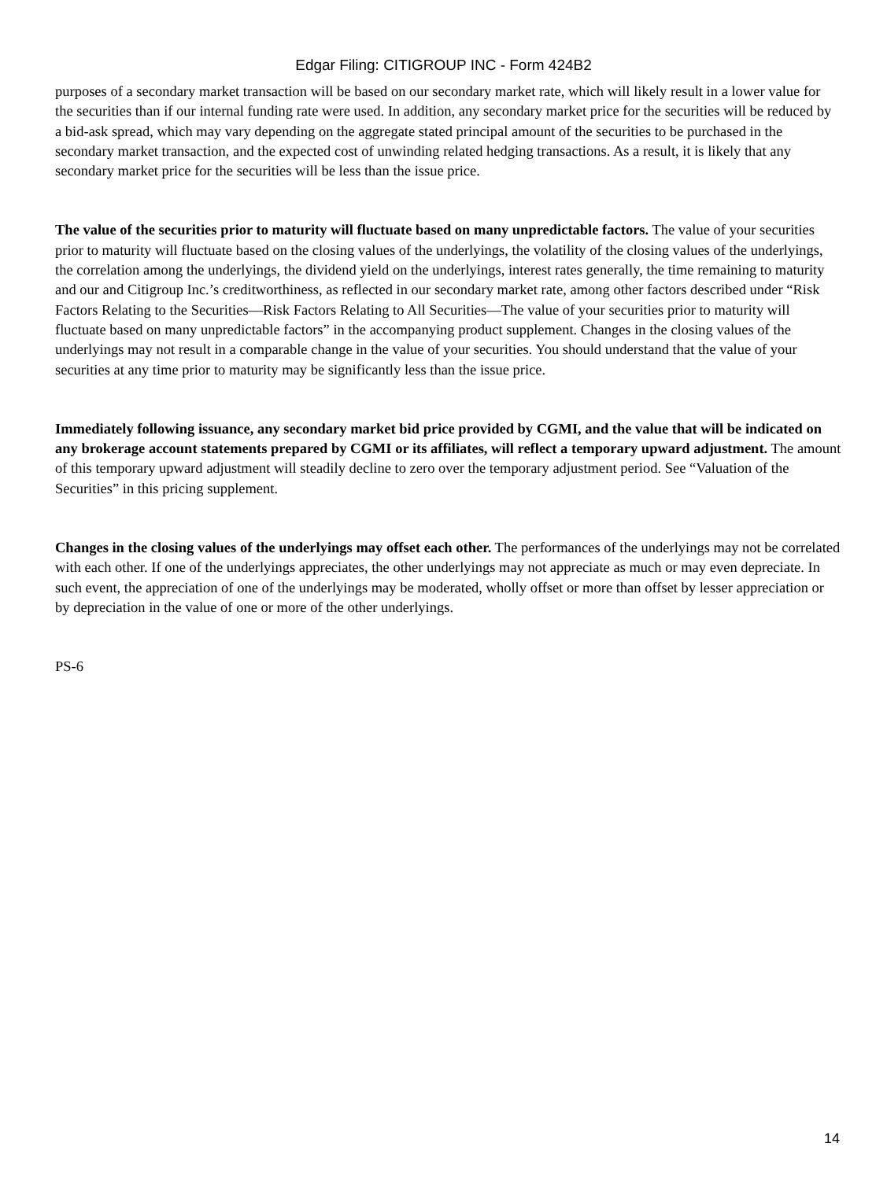Edgar Filing: CITIGROUP INC - Form 424B2
purposes of a secondary market transaction will be based on our secondary market rate, which will likely result in a lower value for the securities than if our internal funding rate were used. In addition, any secondary market price for the securities will be reduced by a bid-ask spread, which may vary depending on the aggregate stated principal amount of the securities to be purchased in the secondary market transaction, and the expected cost of unwinding related hedging transactions. As a result, it is likely that any secondary market price for the securities will be less than the issue price.
The value of the securities prior to maturity will fluctuate based on many unpredictable factors. The value of your securities prior to maturity will fluctuate based on the closing values of the underlyings, the volatility of the closing values of the underlyings, the correlation among the underlyings, the dividend yield on the underlyings, interest rates generally, the time remaining to maturity and our and Citigroup Inc.’s creditworthiness, as reflected in our secondary market rate, among other factors described under “Risk Factors Relating to the Securities—Risk Factors Relating to All Securities—The value of your securities prior to maturity will fluctuate based on many unpredictable factors” in the accompanying product supplement. Changes in the closing values of the underlyings may not result in a comparable change in the value of your securities. You should understand that the value of your securities at any time prior to maturity may be significantly less than the issue price.
Immediately following issuance, any secondary market bid price provided by CGMI, and the value that will be indicated on any brokerage account statements prepared by CGMI or its affiliates, will reflect a temporary upward adjustment. The amount of this temporary upward adjustment will steadily decline to zero over the temporary adjustment period. See “Valuation of the Securities” in this pricing supplement.
Changes in the closing values of the underlyings may offset each other. The performances of the underlyings may not be correlated with each other. If one of the underlyings appreciates, the other underlyings may not appreciate as much or may even depreciate. In such event, the appreciation of one of the underlyings may be moderated, wholly offset or more than offset by lesser appreciation or by depreciation in the value of one or more of the other underlyings.
PS-6
14